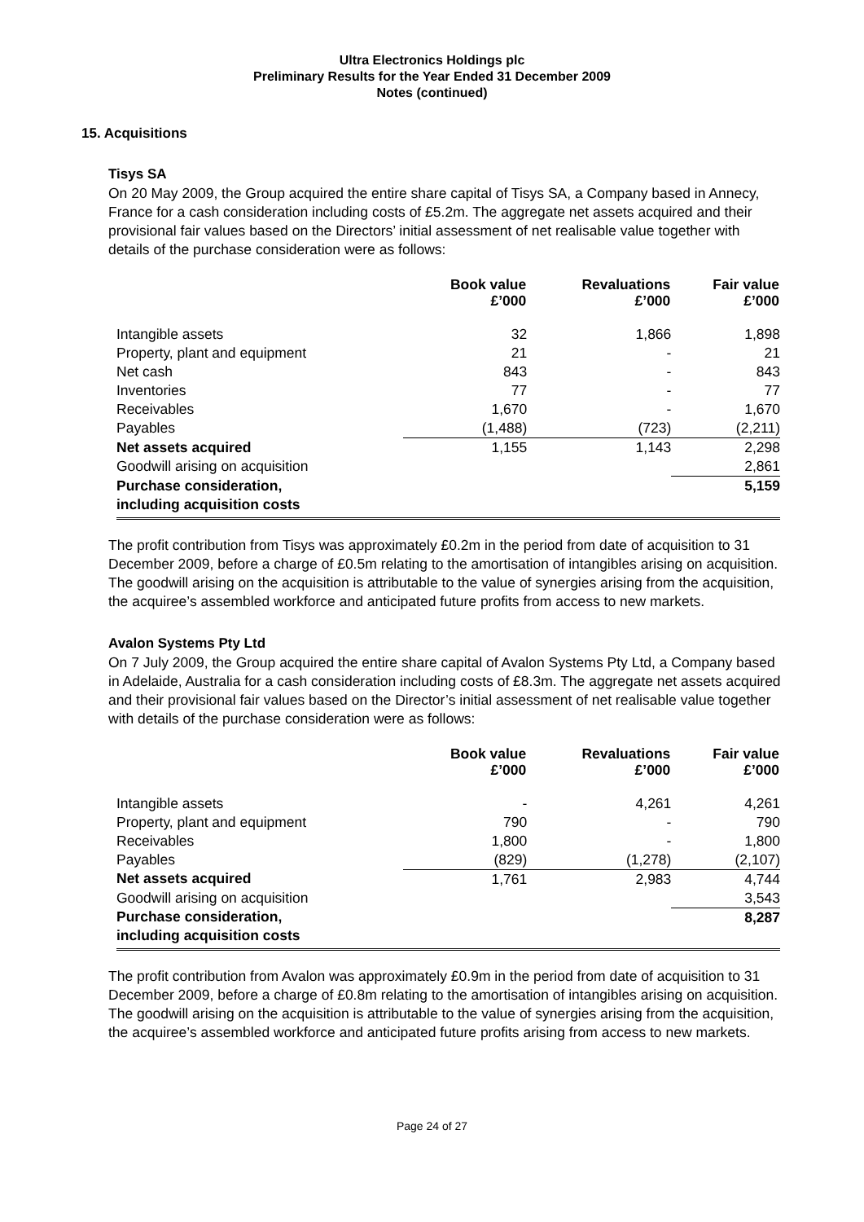Ultra Electronics Holdings plc
Preliminary Results for the Year Ended 31 December 2009
Notes (continued)
15. Acquisitions
Tisys SA
On 20 May 2009, the Group acquired the entire share capital of Tisys SA, a Company based in Annecy, France for a cash consideration including costs of £5.2m. The aggregate net assets acquired and their provisional fair values based on the Directors’ initial assessment of net realisable value together with details of the purchase consideration were as follows:
| | Book value £’000 | Revaluations £’000 | Fair value £’000 |
| --- | --- | --- | --- |
| Intangible assets | 32 | 1,866 | 1,898 |
| Property, plant and equipment | 21 | - | 21 |
| Net cash | 843 | - | 843 |
| Inventories | 77 | - | 77 |
| Receivables | 1,670 | - | 1,670 |
| Payables | (1,488) | (723) | (2,211) |
| Net assets acquired | 1,155 | 1,143 | 2,298 |
| Goodwill arising on acquisition | | | 2,861 |
| Purchase consideration, including acquisition costs | | | 5,159 |
The profit contribution from Tisys was approximately £0.2m in the period from date of acquisition to 31 December 2009, before a charge of £0.5m relating to the amortisation of intangibles arising on acquisition. The goodwill arising on the acquisition is attributable to the value of synergies arising from the acquisition, the acquiree’s assembled workforce and anticipated future profits from access to new markets.
Avalon Systems Pty Ltd
On 7 July 2009, the Group acquired the entire share capital of Avalon Systems Pty Ltd, a Company based in Adelaide, Australia for a cash consideration including costs of £8.3m. The aggregate net assets acquired and their provisional fair values based on the Director’s initial assessment of net realisable value together with details of the purchase consideration were as follows:
| | Book value £’000 | Revaluations £’000 | Fair value £’000 |
| --- | --- | --- | --- |
| Intangible assets | - | 4,261 | 4,261 |
| Property, plant and equipment | 790 | - | 790 |
| Receivables | 1,800 | - | 1,800 |
| Payables | (829) | (1,278) | (2,107) |
| Net assets acquired | 1,761 | 2,983 | 4,744 |
| Goodwill arising on acquisition | | | 3,543 |
| Purchase consideration, including acquisition costs | | | 8,287 |
The profit contribution from Avalon was approximately £0.9m in the period from date of acquisition to 31 December 2009, before a charge of £0.8m relating to the amortisation of intangibles arising on acquisition. The goodwill arising on the acquisition is attributable to the value of synergies arising from the acquisition, the acquiree’s assembled workforce and anticipated future profits arising from access to new markets.
Page 24 of 27